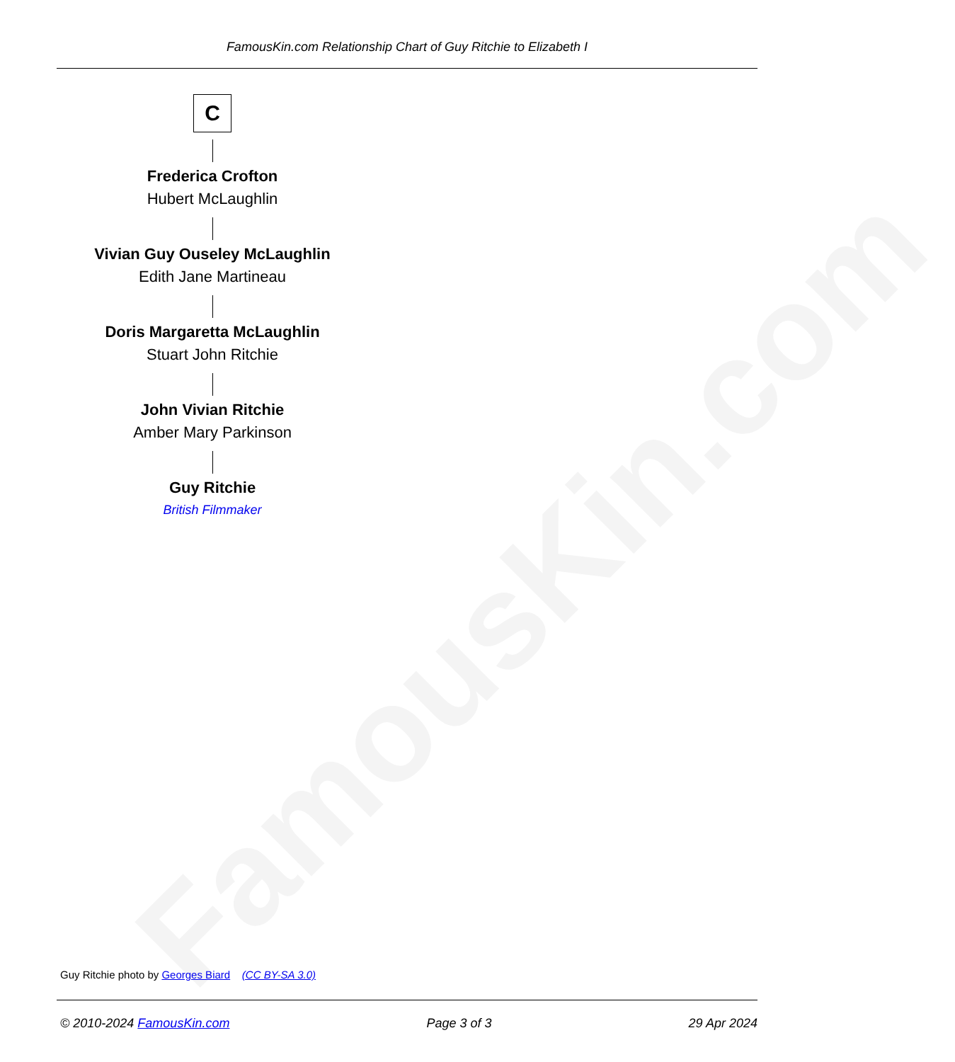FamousKin.com
FamousKin.com Relationship Chart of Guy Ritchie to Elizabeth I
C
Frederica Crofton
Hubert McLaughlin
Vivian Guy Ouseley McLaughlin
Edith Jane Martineau
Doris Margaretta McLaughlin
Stuart John Ritchie
John Vivian Ritchie
Amber Mary Parkinson
Guy Ritchie
British Filmmaker
Guy Ritchie photo by Georges Biard (CC BY-SA 3.0)
© 2010-2024 FamousKin.com Page 3 of 3 29 Apr 2024